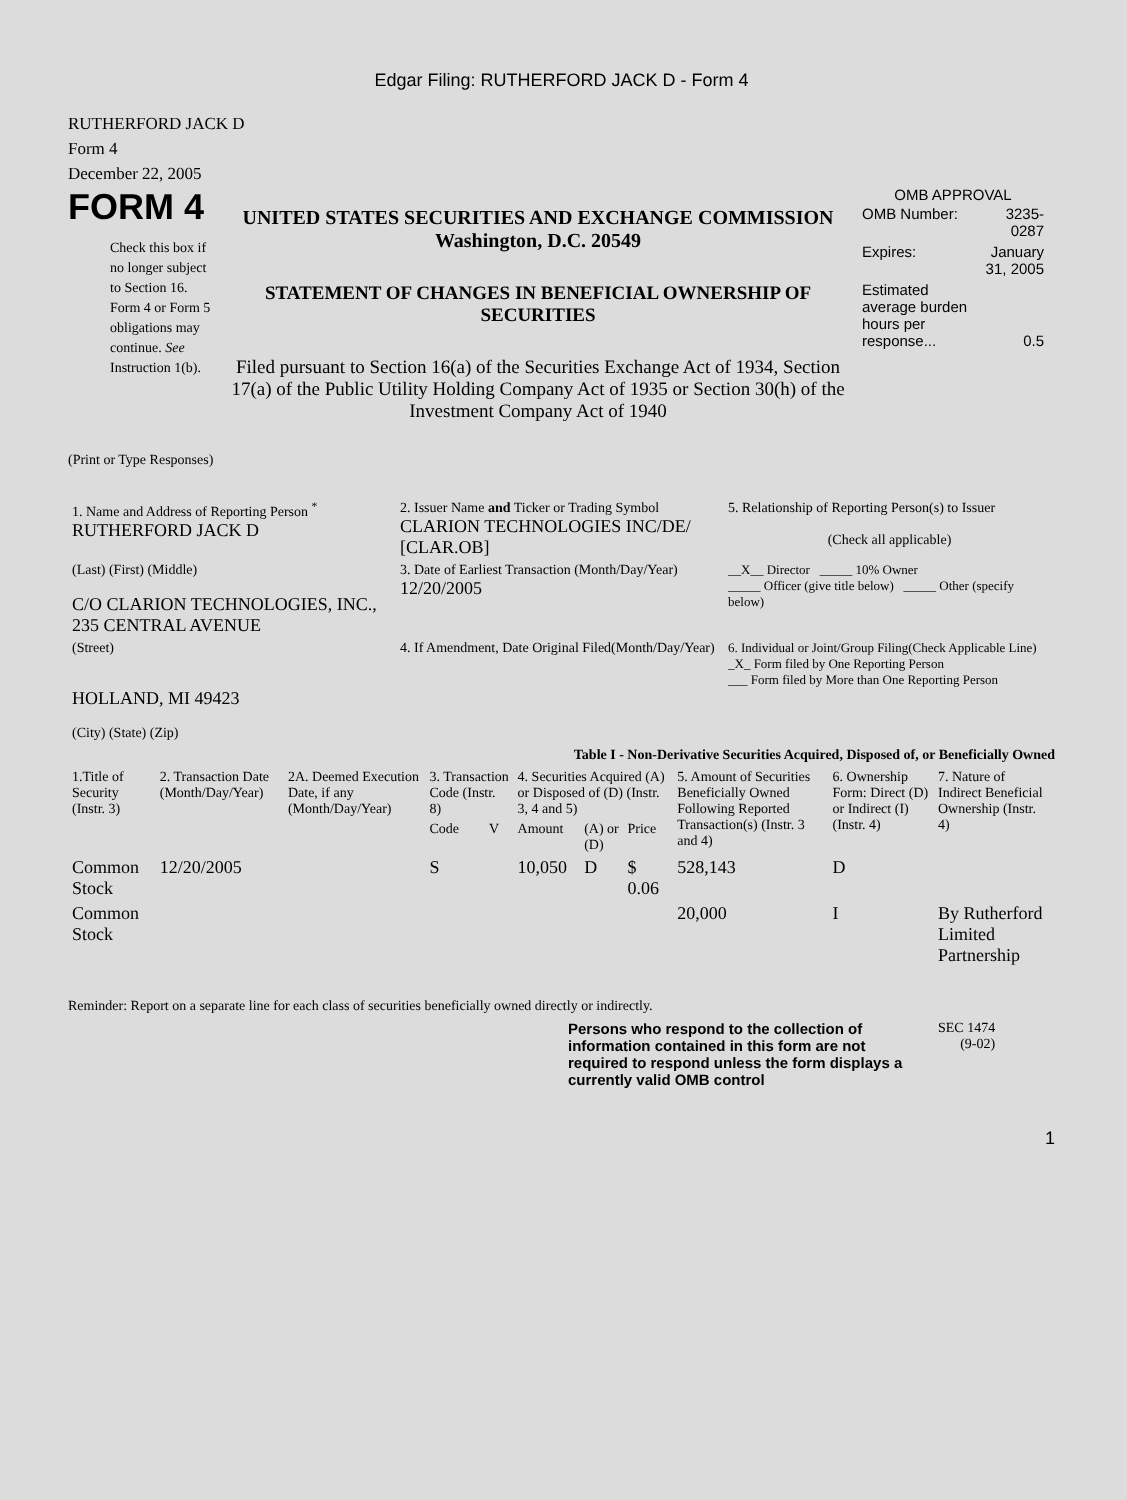Edgar Filing: RUTHERFORD JACK D - Form 4
RUTHERFORD JACK D
Form 4
December 22, 2005
FORM 4
Check this box if no longer subject to Section 16. Form 4 or Form 5 obligations may continue. See Instruction 1(b).
UNITED STATES SECURITIES AND EXCHANGE COMMISSION
Washington, D.C. 20549
STATEMENT OF CHANGES IN BENEFICIAL OWNERSHIP OF SECURITIES
Filed pursuant to Section 16(a) of the Securities Exchange Act of 1934, Section 17(a) of the Public Utility Holding Company Act of 1935 or Section 30(h) of the Investment Company Act of 1940
OMB APPROVAL
| OMB Number: | 3235-0287 |
| Expires: | January 31, 2005 |
| Estimated average burden hours per response... | 0.5 |
(Print or Type Responses)
| 1. Name and Address of Reporting Person <sup>*</sup> RUTHERFORD JACK D | 2. Issuer Name and Ticker or Trading Symbol CLARION TECHNOLOGIES INC/DE/ [CLAR.OB] | 5. Relationship of Reporting Person(s) to Issuer (Check all applicable) |
| (Last) (First) (Middle) C/O CLARION TECHNOLOGIES, INC., 235 CENTRAL AVENUE | 3. Date of Earliest Transaction (Month/Day/Year) 12/20/2005 | __X__ Director _____ 10% Owner _____ Officer (give title below) _____ Other (specify below) |
| (Street) HOLLAND, MI 49423 (City) (State) (Zip) | 4. If Amendment, Date Original Filed(Month/Day/Year) | 6. Individual or Joint/Group Filing(Check Applicable Line) _X_ Form filed by One Reporting Person ___ Form filed by More than One Reporting Person |
Table I - Non-Derivative Securities Acquired, Disposed of, or Beneficially Owned
| 1.Title of Security (Instr. 3) | 2. Transaction Date (Month/Day/Year) | 2A. Deemed Execution Date, if any (Month/Day/Year) | 3. Transaction Code (Instr. 8) | | 4. Securities Acquired (A) or Disposed of (D) (Instr. 3, 4 and 5) | | | 5. Amount of Securities Beneficially Owned Following Reported Transaction(s) (Instr. 3 and 4) | 6. Ownership Form: Direct (D) or Indirect (I) (Instr. 4) | 7. Nature of Indirect Beneficial Ownership (Instr. 4) |
| --- | --- | --- | --- | --- | --- | --- | --- | --- | --- | --- |
| | | | Code | V | Amount | (A) or (D) | Price | | | |
| Common Stock | 12/20/2005 | | S | | 10,050 | D | $ 0.06 | 528,143 | D | |
| Common Stock | | | | | | | | 20,000 | I | By Rutherford Limited Partnership |
Reminder: Report on a separate line for each class of securities beneficially owned directly or indirectly.
Persons who respond to the collection of information contained in this form are not required to respond unless the form displays a currently valid OMB control
SEC 1474
(9-02)
1